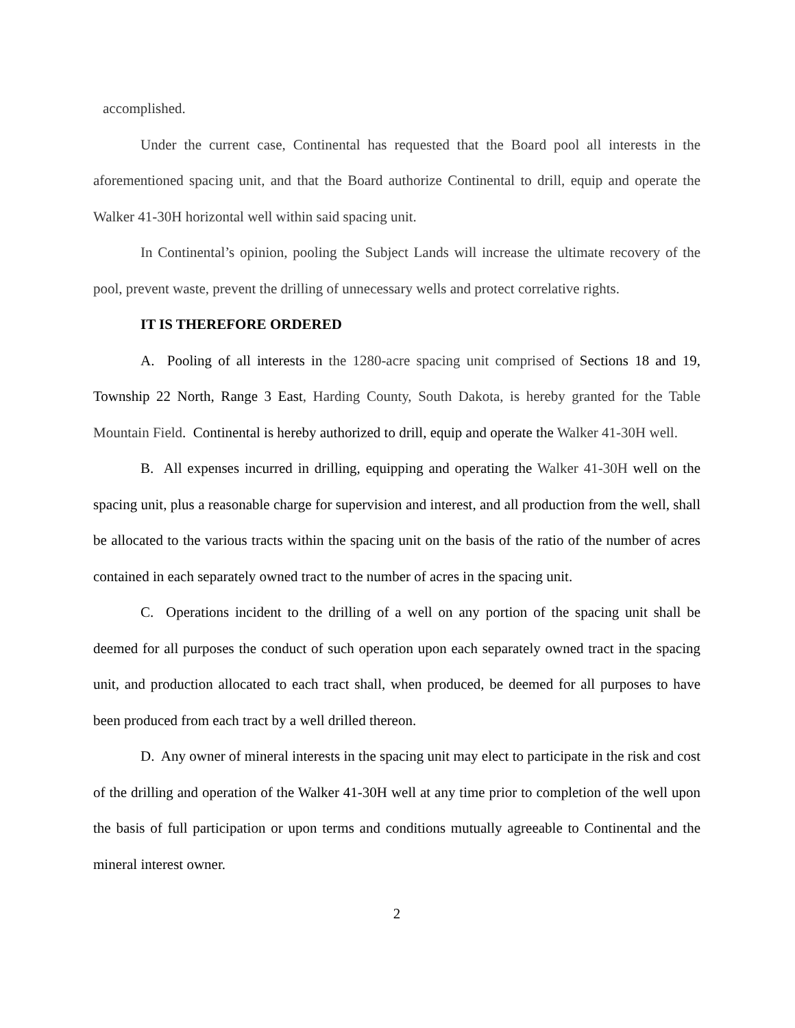accomplished.
Under the current case, Continental has requested that the Board pool all interests in the aforementioned spacing unit, and that the Board authorize Continental to drill, equip and operate the Walker 41-30H horizontal well within said spacing unit.
In Continental’s opinion, pooling the Subject Lands will increase the ultimate recovery of the pool, prevent waste, prevent the drilling of unnecessary wells and protect correlative rights.
IT IS THEREFORE ORDERED
A. Pooling of all interests in the 1280-acre spacing unit comprised of Sections 18 and 19, Township 22 North, Range 3 East, Harding County, South Dakota, is hereby granted for the Table Mountain Field. Continental is hereby authorized to drill, equip and operate the Walker 41-30H well.
B. All expenses incurred in drilling, equipping and operating the Walker 41-30H well on the spacing unit, plus a reasonable charge for supervision and interest, and all production from the well, shall be allocated to the various tracts within the spacing unit on the basis of the ratio of the number of acres contained in each separately owned tract to the number of acres in the spacing unit.
C. Operations incident to the drilling of a well on any portion of the spacing unit shall be deemed for all purposes the conduct of such operation upon each separately owned tract in the spacing unit, and production allocated to each tract shall, when produced, be deemed for all purposes to have been produced from each tract by a well drilled thereon.
D. Any owner of mineral interests in the spacing unit may elect to participate in the risk and cost of the drilling and operation of the Walker 41-30H well at any time prior to completion of the well upon the basis of full participation or upon terms and conditions mutually agreeable to Continental and the mineral interest owner.
2